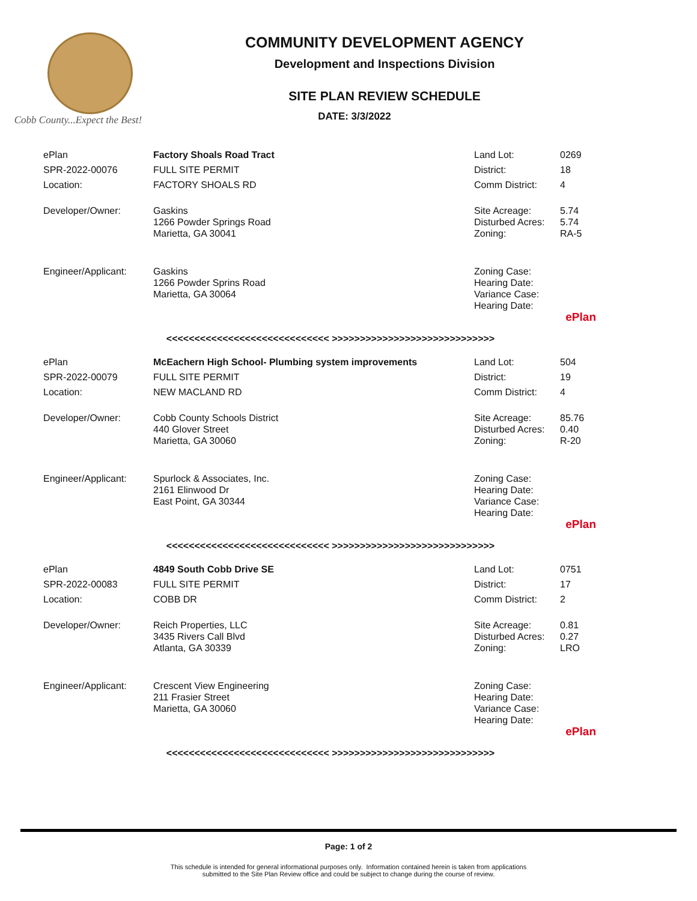Cobb County...Expect the Best!
COMMUNITY DEVELOPMENT AGENCY
Development and Inspections Division
SITE PLAN REVIEW SCHEDULE
DATE: 3/3/2022
| ePlan | Factory Shoals Road Tract | Land Lot: | 0269 |
| SPR-2022-00076 | FULL SITE PERMIT | District: | 18 |
| Location: | FACTORY SHOALS RD | Comm District: | 4 |
| Developer/Owner: | Gaskins 1266 Powder Springs Road Marietta, GA 30041 | Site Acreage: Disturbed Acres: Zoning: | 5.74 5.74 RA-5 |
| Engineer/Applicant: | Gaskins 1266 Powder Sprins Road Marietta, GA 30064 | Zoning Case: Hearing Date: Variance Case: Hearing Date: | |
| | | | ePlan |
<<<<<<<<<<<<<<<<<<<<<<<<<<<<< >>>>>>>>>>>>>>>>>>>>>>>>>>>>>
| ePlan | McEachern High School- Plumbing system improvements | Land Lot: | 504 |
| SPR-2022-00079 | FULL SITE PERMIT | District: | 19 |
| Location: | NEW MACLAND RD | Comm District: | 4 |
| Developer/Owner: | Cobb County Schools District 440 Glover Street Marietta, GA 30060 | Site Acreage: Disturbed Acres: Zoning: | 85.76 0.40 R-20 |
| Engineer/Applicant: | Spurlock & Associates, Inc. 2161 Elinwood Dr East Point, GA 30344 | Zoning Case: Hearing Date: Variance Case: Hearing Date: | |
| | | | ePlan |
<<<<<<<<<<<<<<<<<<<<<<<<<<<<< >>>>>>>>>>>>>>>>>>>>>>>>>>>>>
| ePlan | 4849 South Cobb Drive SE | Land Lot: | 0751 |
| SPR-2022-00083 | FULL SITE PERMIT | District: | 17 |
| Location: | COBB DR | Comm District: | 2 |
| Developer/Owner: | Reich Properties, LLC 3435 Rivers Call Blvd Atlanta, GA 30339 | Site Acreage: Disturbed Acres: Zoning: | 0.81 0.27 LRO |
| Engineer/Applicant: | Crescent View Engineering 211 Frasier Street Marietta, GA 30060 | Zoning Case: Hearing Date: Variance Case: Hearing Date: | |
| | | | ePlan |
<<<<<<<<<<<<<<<<<<<<<<<<<<<<< >>>>>>>>>>>>>>>>>>>>>>>>>>>>>
Page: 1 of 2
This schedule is intended for general informational purposes only. Information contained herein is taken from applications
submitted to the Site Plan Review office and could be subject to change during the course of review.